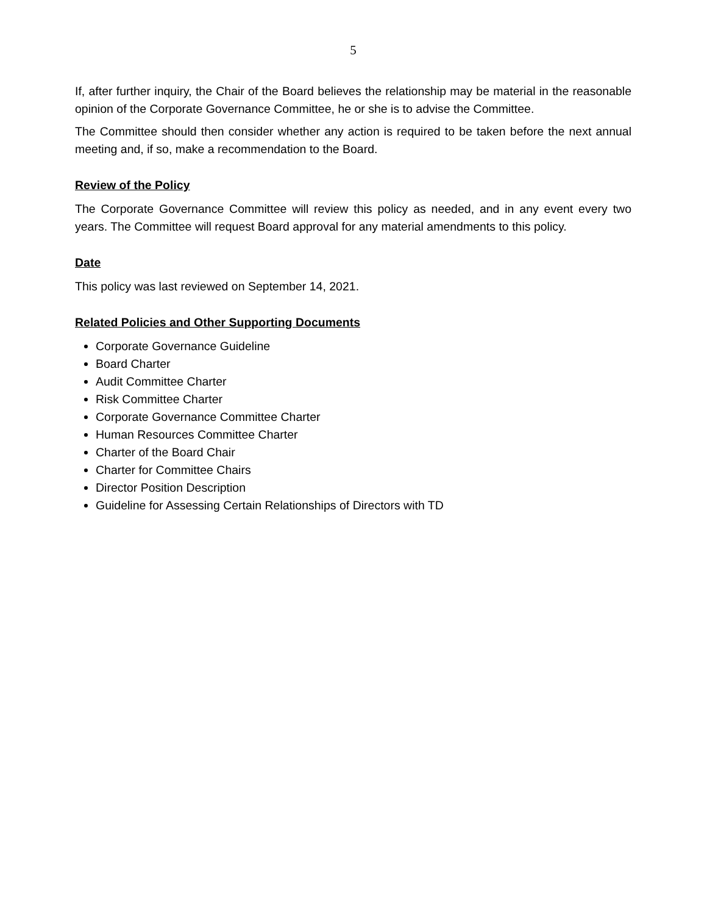5
If, after further inquiry, the Chair of the Board believes the relationship may be material in the reasonable opinion of the Corporate Governance Committee, he or she is to advise the Committee.
The Committee should then consider whether any action is required to be taken before the next annual meeting and, if so, make a recommendation to the Board.
Review of the Policy
The Corporate Governance Committee will review this policy as needed, and in any event every two years. The Committee will request Board approval for any material amendments to this policy.
Date
This policy was last reviewed on September 14, 2021.
Related Policies and Other Supporting Documents
Corporate Governance Guideline
Board Charter
Audit Committee Charter
Risk Committee Charter
Corporate Governance Committee Charter
Human Resources Committee Charter
Charter of the Board Chair
Charter for Committee Chairs
Director Position Description
Guideline for Assessing Certain Relationships of Directors with TD